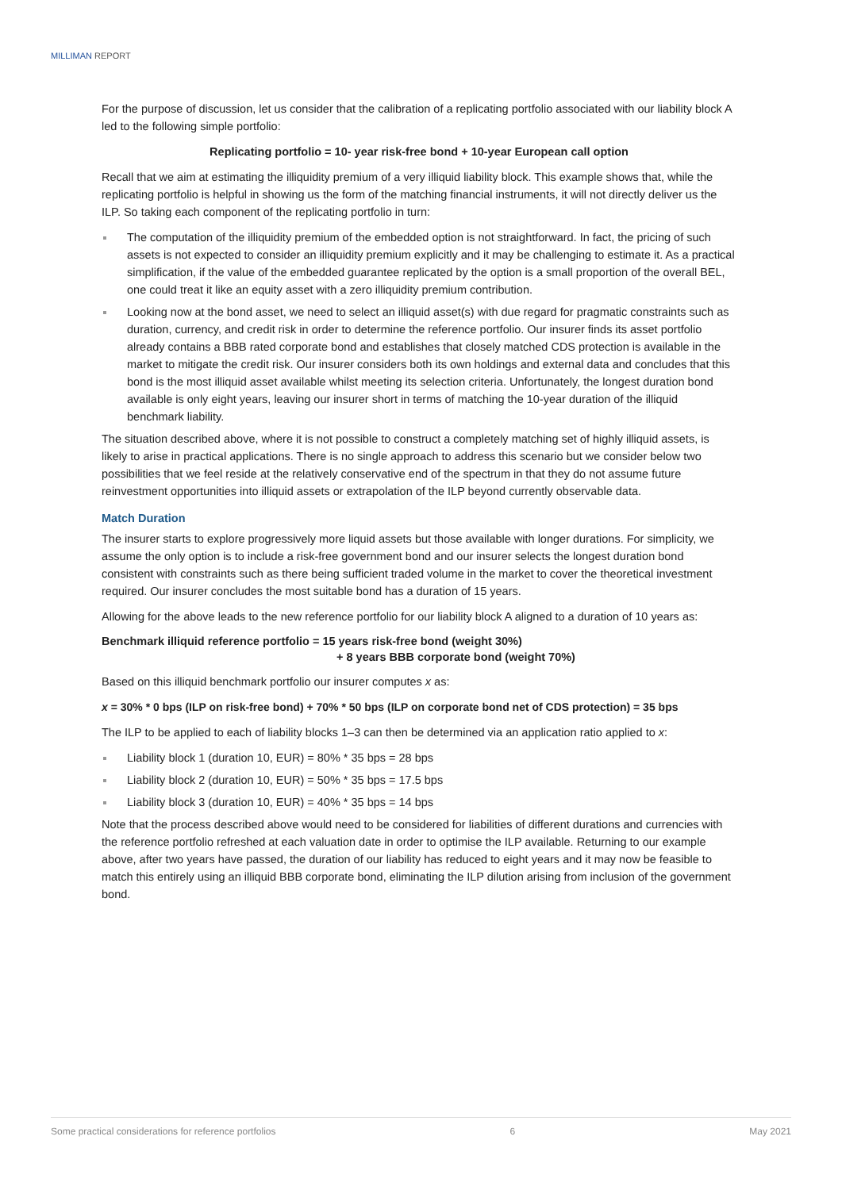MILLIMAN REPORT
For the purpose of discussion, let us consider that the calibration of a replicating portfolio associated with our liability block A led to the following simple portfolio:
Replicating portfolio = 10- year risk-free bond + 10-year European call option
Recall that we aim at estimating the illiquidity premium of a very illiquid liability block. This example shows that, while the replicating portfolio is helpful in showing us the form of the matching financial instruments, it will not directly deliver us the ILP. So taking each component of the replicating portfolio in turn:
The computation of the illiquidity premium of the embedded option is not straightforward. In fact, the pricing of such assets is not expected to consider an illiquidity premium explicitly and it may be challenging to estimate it. As a practical simplification, if the value of the embedded guarantee replicated by the option is a small proportion of the overall BEL, one could treat it like an equity asset with a zero illiquidity premium contribution.
Looking now at the bond asset, we need to select an illiquid asset(s) with due regard for pragmatic constraints such as duration, currency, and credit risk in order to determine the reference portfolio. Our insurer finds its asset portfolio already contains a BBB rated corporate bond and establishes that closely matched CDS protection is available in the market to mitigate the credit risk. Our insurer considers both its own holdings and external data and concludes that this bond is the most illiquid asset available whilst meeting its selection criteria. Unfortunately, the longest duration bond available is only eight years, leaving our insurer short in terms of matching the 10-year duration of the illiquid benchmark liability.
The situation described above, where it is not possible to construct a completely matching set of highly illiquid assets, is likely to arise in practical applications. There is no single approach to address this scenario but we consider below two possibilities that we feel reside at the relatively conservative end of the spectrum in that they do not assume future reinvestment opportunities into illiquid assets or extrapolation of the ILP beyond currently observable data.
Match Duration
The insurer starts to explore progressively more liquid assets but those available with longer durations. For simplicity, we assume the only option is to include a risk-free government bond and our insurer selects the longest duration bond consistent with constraints such as there being sufficient traded volume in the market to cover the theoretical investment required. Our insurer concludes the most suitable bond has a duration of 15 years.
Allowing for the above leads to the new reference portfolio for our liability block A aligned to a duration of 10 years as:
Benchmark illiquid reference portfolio = 15 years risk-free bond (weight 30%)
+ 8 years BBB corporate bond (weight 70%)
Based on this illiquid benchmark portfolio our insurer computes x as:
x = 30% * 0 bps (ILP on risk-free bond) + 70% * 50 bps (ILP on corporate bond net of CDS protection) = 35 bps
The ILP to be applied to each of liability blocks 1–3 can then be determined via an application ratio applied to x:
Liability block 1 (duration 10, EUR) = 80% * 35 bps = 28 bps
Liability block 2 (duration 10, EUR) = 50% * 35 bps = 17.5 bps
Liability block 3 (duration 10, EUR) = 40% * 35 bps = 14 bps
Note that the process described above would need to be considered for liabilities of different durations and currencies with the reference portfolio refreshed at each valuation date in order to optimise the ILP available. Returning to our example above, after two years have passed, the duration of our liability has reduced to eight years and it may now be feasible to match this entirely using an illiquid BBB corporate bond, eliminating the ILP dilution arising from inclusion of the government bond.
Some practical considerations for reference portfolios 6 May 2021